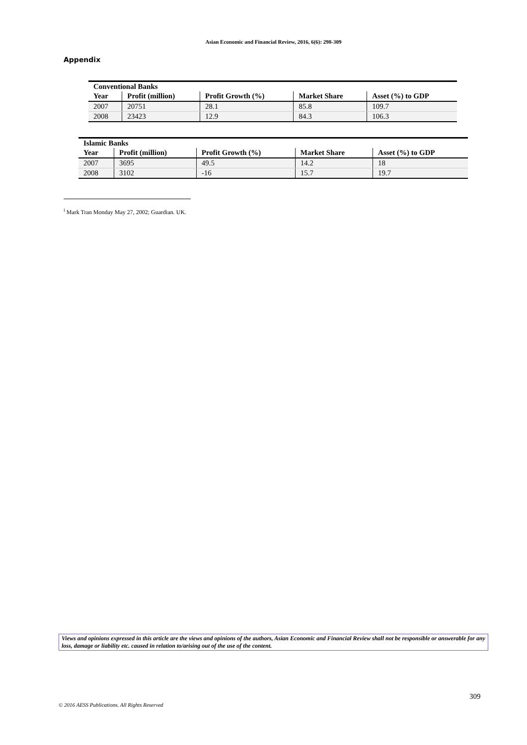Asian Economic and Financial Review, 2016, 6(6): 298-309
Appendix
| Conventional Banks | | | | |
| --- | --- | --- | --- | --- |
| Year | Profit (million) | Profit Growth (%) | Market Share | Asset (%) to GDP |
| 2007 | 20751 | 28.1 | 85.8 | 109.7 |
| 2008 | 23423 | 12.9 | 84.3 | 106.3 |
| Islamic Banks | | | | |
| --- | --- | --- | --- | --- |
| Year | Profit (million) | Profit Growth (%) | Market Share | Asset (%) to GDP |
| 2007 | 3695 | 49.5 | 14.2 | 18 |
| 2008 | 3102 | -16 | 15.7 | 19.7 |
<sup>i</sup> Mark Tran Monday May 27, 2002; Guardian. UK.
Views and opinions expressed in this article are the views and opinions of the authors, Asian Economic and Financial Review shall not be responsible or answerable for any loss, damage or liability etc. caused in relation to/arising out of the use of the content.
309
© 2016 AESS Publications. All Rights Reserved